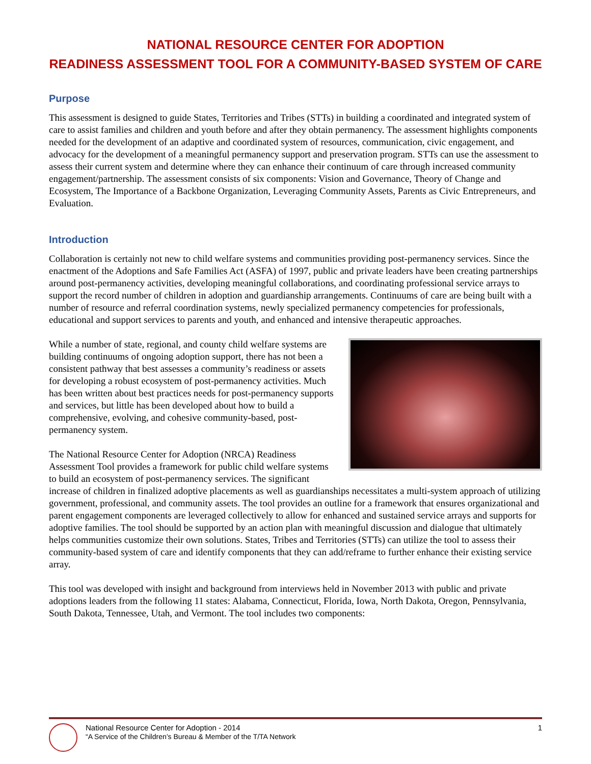NATIONAL RESOURCE CENTER FOR ADOPTION
READINESS ASSESSMENT TOOL FOR A COMMUNITY-BASED SYSTEM OF CARE
Purpose
This assessment is designed to guide States, Territories and Tribes (STTs) in building a coordinated and integrated system of care to assist families and children and youth before and after they obtain permanency. The assessment highlights components needed for the development of an adaptive and coordinated system of resources, communication, civic engagement, and advocacy for the development of a meaningful permanency support and preservation program. STTs can use the assessment to assess their current system and determine where they can enhance their continuum of care through increased community engagement/partnership. The assessment consists of six components: Vision and Governance, Theory of Change and Ecosystem, The Importance of a Backbone Organization, Leveraging Community Assets, Parents as Civic Entrepreneurs, and Evaluation.
Introduction
Collaboration is certainly not new to child welfare systems and communities providing post-permanency services. Since the enactment of the Adoptions and Safe Families Act (ASFA) of 1997, public and private leaders have been creating partnerships around post-permanency activities, developing meaningful collaborations, and coordinating professional service arrays to support the record number of children in adoption and guardianship arrangements. Continuums of care are being built with a number of resource and referral coordination systems, newly specialized permanency competencies for professionals, educational and support services to parents and youth, and enhanced and intensive therapeutic approaches.
While a number of state, regional, and county child welfare systems are building continuums of ongoing adoption support, there has not been a consistent pathway that best assesses a community’s readiness or assets for developing a robust ecosystem of post-permanency activities. Much has been written about best practices needs for post-permanency supports and services, but little has been developed about how to build a comprehensive, evolving, and cohesive community-based, post-permanency system.
The National Resource Center for Adoption (NRCA) Readiness Assessment Tool provides a framework for public child welfare systems to build an ecosystem of post-permanency services. The significant increase of children in finalized adoptive placements as well as guardianships necessitates a multi-system approach of utilizing government, professional, and community assets. The tool provides an outline for a framework that ensures organizational and parent engagement components are leveraged collectively to allow for enhanced and sustained service arrays and supports for adoptive families. The tool should be supported by an action plan with meaningful discussion and dialogue that ultimately helps communities customize their own solutions. States, Tribes and Territories (STTs) can utilize the tool to assess their community-based system of care and identify components that they can add/reframe to further enhance their existing service array.
This tool was developed with insight and background from interviews held in November 2013 with public and private adoptions leaders from the following 11 states: Alabama, Connecticut, Florida, Iowa, North Dakota, Oregon, Pennsylvania, South Dakota, Tennessee, Utah, and Vermont. The tool includes two components:
National Resource Center for Adoption - 2014
“A Service of the Children’s Bureau & Member of the T/TA Network
1